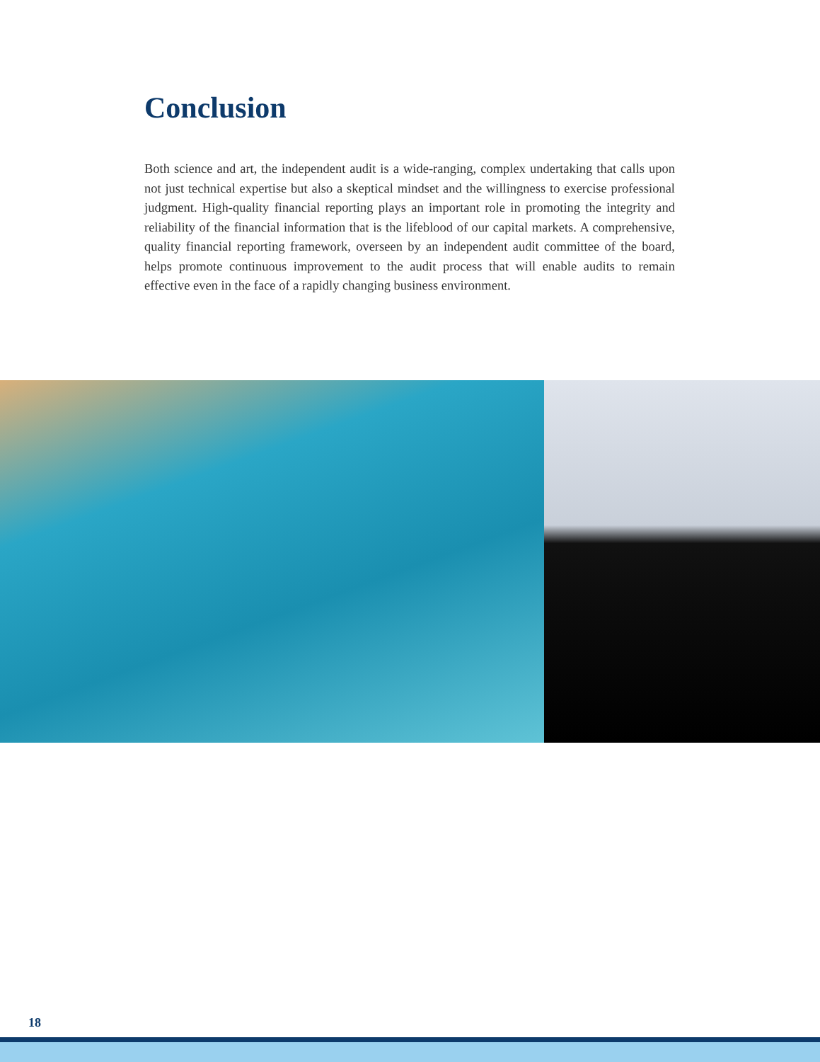Conclusion
Both science and art, the independent audit is a wide-ranging, complex undertaking that calls upon not just technical expertise but also a skeptical mindset and the willingness to exercise professional judgment. High-quality financial reporting plays an important role in promoting the integrity and reliability of the financial information that is the lifeblood of our capital markets. A comprehensive, quality financial reporting framework, overseen by an independent audit committee of the board, helps promote continuous improvement to the audit process that will enable audits to remain effective even in the face of a rapidly changing business environment.
18